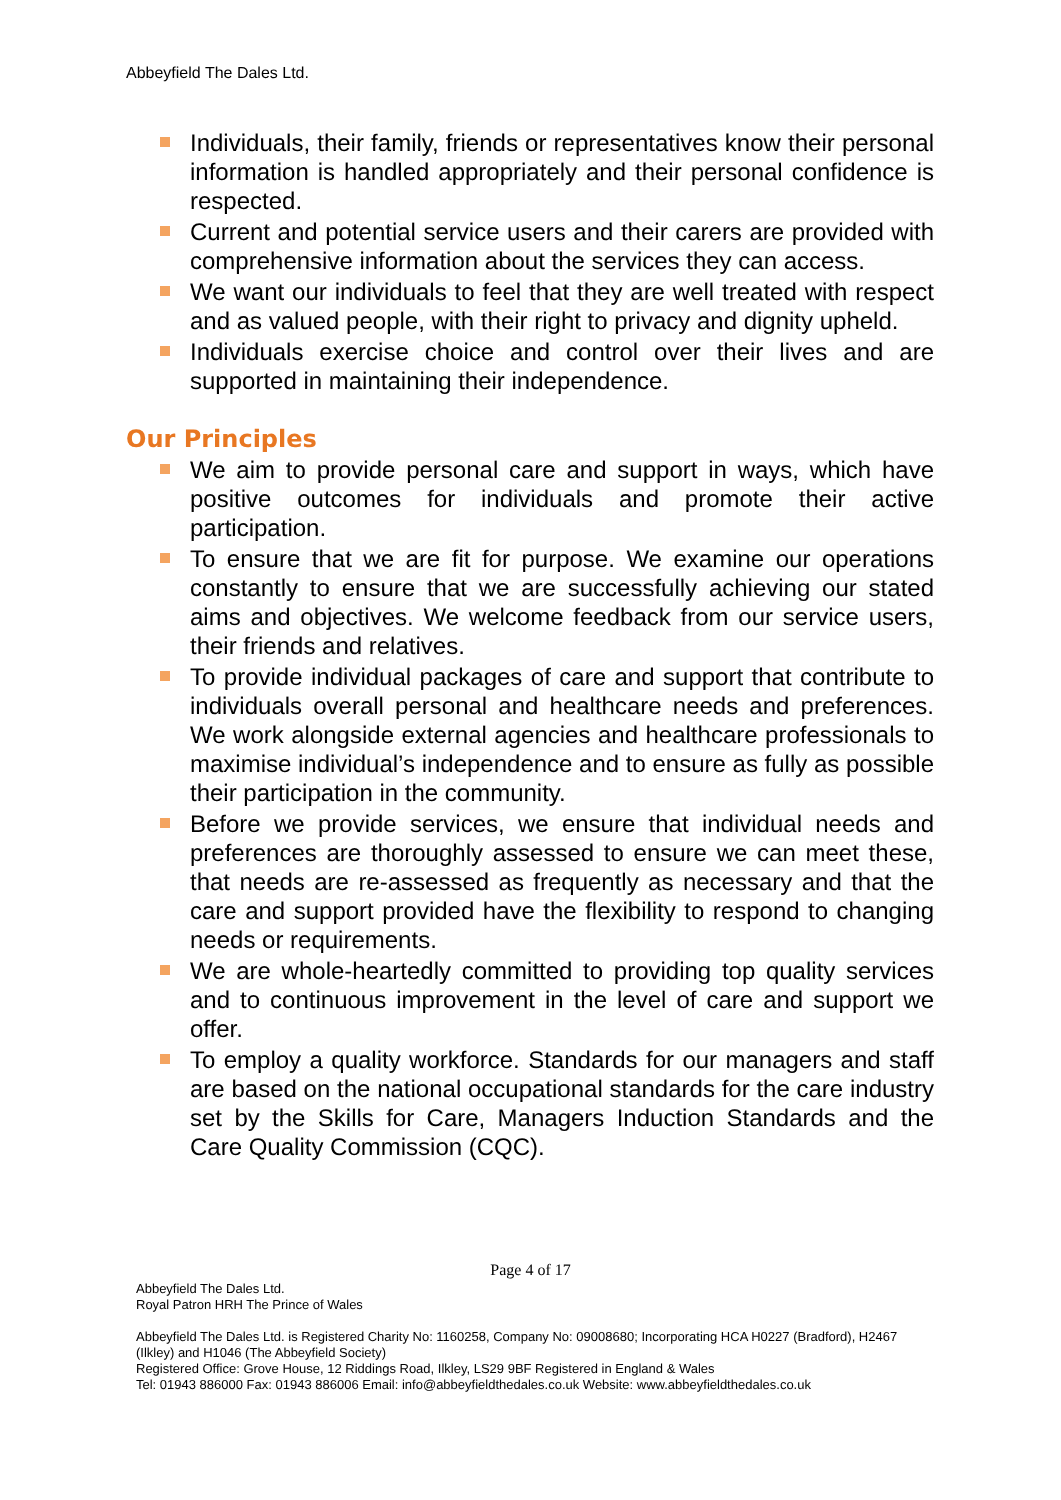Abbeyfield The Dales Ltd.
Individuals, their family, friends or representatives know their personal information is handled appropriately and their personal confidence is respected.
Current and potential service users and their carers are provided with comprehensive information about the services they can access.
We want our individuals to feel that they are well treated with respect and as valued people, with their right to privacy and dignity upheld.
Individuals exercise choice and control over their lives and are supported in maintaining their independence.
Our Principles
We aim to provide personal care and support in ways, which have positive outcomes for individuals and promote their active participation.
To ensure that we are fit for purpose. We examine our operations constantly to ensure that we are successfully achieving our stated aims and objectives. We welcome feedback from our service users, their friends and relatives.
To provide individual packages of care and support that contribute to individuals overall personal and healthcare needs and preferences. We work alongside external agencies and healthcare professionals to maximise individual’s independence and to ensure as fully as possible their participation in the community.
Before we provide services, we ensure that individual needs and preferences are thoroughly assessed to ensure we can meet these, that needs are re-assessed as frequently as necessary and that the care and support provided have the flexibility to respond to changing needs or requirements.
We are whole-heartedly committed to providing top quality services and to continuous improvement in the level of care and support we offer.
To employ a quality workforce. Standards for our managers and staff are based on the national occupational standards for the care industry set by the Skills for Care, Managers Induction Standards and the Care Quality Commission (CQC).
Page 4 of 17
Abbeyfield The Dales Ltd.
Royal Patron HRH The Prince of Wales
Abbeyfield The Dales Ltd. is Registered Charity No: 1160258, Company No: 09008680; Incorporating HCA H0227 (Bradford), H2467 (Ilkley) and H1046 (The Abbeyfield Society)
Registered Office: Grove House, 12 Riddings Road, Ilkley, LS29 9BF Registered in England & Wales
Tel: 01943 886000 Fax: 01943 886006 Email: info@abbeyfieldthedales.co.uk Website: www.abbeyfieldthedales.co.uk